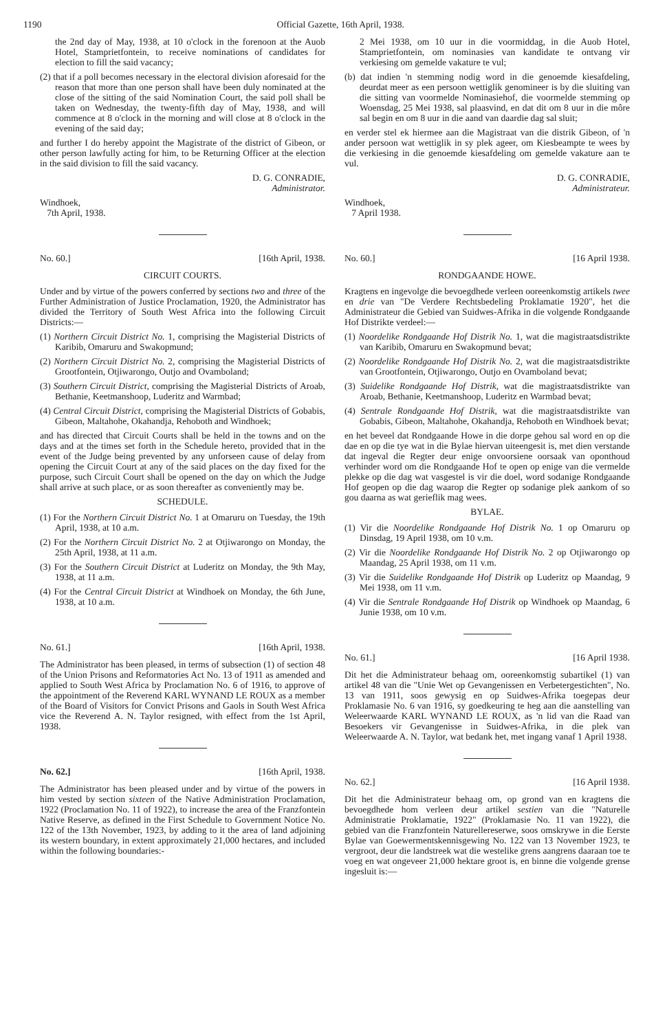1190 Official Gazette, 16th April, 1938.
the 2nd day of May, 1938, at 10 o'clock in the fore­noon at the Auob Hotel, Stamprietfontein, to receive nominations of candidates for election to fill the said vacancy;
(2) that if a poll becomes necessary in the electoral divi­sion aforesaid for the reason that more than one person shall have been duly nominated at the close of the sitting of the said Nomination Court, the said poll shall be taken on Wednesday, the twenty-fifth day of May, 1938, and will commence at 8 o'clock in the morning and will close at 8 o'clock in the evening of the said day;
and further I do hereby appoint the Magistrate of the district of Gibeon, or other person lawfully acting for him, to be Returning Officer at the election in the said division to fill the said vacancy.
D. G. CONRADIE,
Administrator.
Windhoek,
7th April, 1938.
No. 60.] [16th April, 1938.
CIRCUIT COURTS.
Under and by virtue of the powers conferred by sections two and three of the Further Administration of Justice Pro­clamation, 1920, the Administrator has divided the Territory of South West Africa into the following Circuit Districts:—
(1) Northern Circuit District No. 1, comprising the Magis­terial Districts of Karibib, Omaruru and Swakopmund;
(2) Northern Circuit District No. 2, comprising the Magis­terial Districts of Grootfontein, Otjiwarongo, Outjo and Ovamboland;
(3) Southern Circuit District, comprising the Magisterial Districts of Aroab, Bethanie, Keetmanshoop, Luderitz and Warmbad;
(4) Central Circuit District, comprising the Magisterial Districts of Gobabis, Gibeon, Maltahohe, Okahandja, Rehoboth and Windhoek;
and has directed that Circuit Courts shall be held in the towns and on the days and at the times set forth in the Schedule hereto, provided that in the event of the Judge being prevented by any unforseen cause of delay from opening the Circuit Court at any of the said places on the day fixed for the purpose, such Circuit Court shall be opened on the day on which the Judge shall arrive at such place, or as soon thereafter as conveniently may be.
SCHEDULE.
(1) For the Northern Circuit District No. 1 at Omaruru on Tuesday, the 19th April, 1938, at 10 a.m.
(2) For the Northern Circuit District No. 2 at Otjiwarongo on Monday, the 25th April, 1938, at 11 a.m.
(3) For the Southern Circuit District at Luderitz on Monday, the 9th May, 1938, at 11 a.m.
(4) For the Central Circuit District at Windhoek on Monday, the 6th June, 1938, at 10 a.m.
No. 61.] [16th April, 1938.
The Administrator has been pleased, in terms of sub­section (1) of section 48 of the Union Prisons and Reforma­tories Act No. 13 of 1911 as amended and applied to South West Africa by Proclamation No. 6 of 1916, to approve of the appointment of the Reverend KARL WYNAND LE ROUX as a member of the Board of Visitors for Convict Prisons and Gaols in South West Africa vice the Reverend A. N. Taylor resigned, with effect from the 1st April, 1938.
No. 62.] [16th April, 1938.
The Administrator has been pleased under and by virtue of the powers in him vested by section sixteen of the Native Administration Proclamation, 1922 (Proclamation No. 11 of 1922), to increase the area of the Franzfontein Native Reserve, as defined in the First Schedule to Government Notice No. 122 of the 13th November, 1923, by adding to it the area of land adjoining its western boundary, in extent approximately 21,000 hectares, and included within the following boundaries:-
2 Mei 1938, om 10 uur in die voormiddag, in die Auob Hotel, Stamprietfontein, om nominasies van kandidate te ontvang vir verkiesing om gemelde vakature te vul;
(b) dat indien 'n stemming nodig word in die genoemde kiesafdeling, deurdat meer as een persoon wettiglik genomineer is by die sluiting van die sitting van voormelde Nominasiehof, die voormelde stemming op Woensdag, 25 Mei 1938, sal plaasvind, en dat dit om 8 uur in die môre sal begin en om 8 uur in die aand van daardie dag sal sluit;
en verder stel ek hiermee aan die Magistraat van die distrik Gibeon, of 'n ander persoon wat wettiglik in sy plek ageer, om Kiesbeampte te wees by die verkiesing in die genoemde kiesafdeling om gemelde vakature aan te vul.
D. G. CONRADIE,
Administrateur.
Windhoek,
7 April 1938.
No. 60.] [16 April 1938.
RONDGAANDE HOWE.
Kragtens en ingevolge die bevoegdhede verleen ooreen­komstig artikels twee en drie van "De Verdere Rechts­bedeling Proklamatie 1920", het die Administrateur die Ge­bied van Suidwes-Afrika in die volgende Rondgaande Hof Distrikte verdeel:—
(1) Noordelike Rondgaande Hof Distrik No. 1, wat die magistraatsdistrikte van Karibib, Omaruru en Swakop­mund bevat;
(2) Noordelike Rondgaande Hof Distrik No. 2, wat die magistraatsdistrikte van Grootfontein, Otjiwarongo, Outjo en Ovamboland bevat;
(3) Suidelike Rondgaande Hof Distrik, wat die magistraats­distrikte van Aroab, Bethanie, Keetmanshoop, Luderitz en Warmbad bevat;
(4) Sentrale Rondgaande Hof Distrik, wat die magistraats­distrikte van Gobabis, Gibeon, Maltahohe, Okahandja, Rehoboth en Windhoek bevat;
en het beveel dat Rondgaande Howe in die dorpe gehou sal word en op die dae en op die tye wat in die Bylae hiervan uiteengesit is, met dien verstande dat ingeval die Regter deur enige onvoorsiene oorsaak van oponthoud verhinder word om die Rondgaande Hof te open op enige van die vermelde plekke op die dag wat vasgestel is vir die doel, word so­danige Rondgaande Hof geopen op die dag waarop die Regter op sodanige plek aankom of so gou daarna as wat geriefl­ik mag wees.
BYLAE.
(1) Vir die Noordelike Rondgaande Hof Distrik No. 1 op Omaruru op Dinsdag, 19 April 1938, om 10 v.m.
(2) Vir die Noordelike Rondgaande Hof Distrik No. 2 op Otjiwarongo op Maandag, 25 April 1938, om 11 v.m.
(3) Vir die Suidelike Rondgaande Hof Distrik op Luderitz op Maandag, 9 Mei 1938, om 11 v.m.
(4) Vir die Sentrale Rondgaande Hof Distrik op Windhoek op Maandag, 6 Junie 1938, om 10 v.m.
No. 61.] [16 April 1938.
Dit het die Administrateur behaag om, ooreenkomstig subartikel (1) van artikel 48 van die "Unie Wet op Gevange­nissen en Verbetergestichten", No. 13 van 1911, soos gewysig en op Suidwes-Afrika toegepas deur Proklamasie No. 6 van 1916, sy goedkeuring te heg aan die aanstelling van Wel­eerwaarde KARL WYNAND LE ROUX, as 'n lid van die Raad van Besoekers vir Gevangenisse in Suidwes-Afrika, in die plek van Weleerwaarde A. N. Taylor, wat bedank het, met ingang vanaf 1 April 1938.
No. 62.] [16 April 1938.
Dit het die Administrateur behaag om, op grond van en kragtens die bevoegdhede hom verleen deur artikel sestien van die "Naturelle Administratie Proklamatie, 1922" (Prokla­masie No. 11 van 1922), die gebied van die Franzfontein Naturellereserwe, soos omskrywe in die Eerste Bylae van Goewermentskennisgewing No. 122 van 13 November 1923, te vergroot, deur die landstreek wat die westelike grens aangrens daaraan toe te voeg en wat ongeveer 21,000 hektare groot is, en binne die volgende grense ingesluit is:—